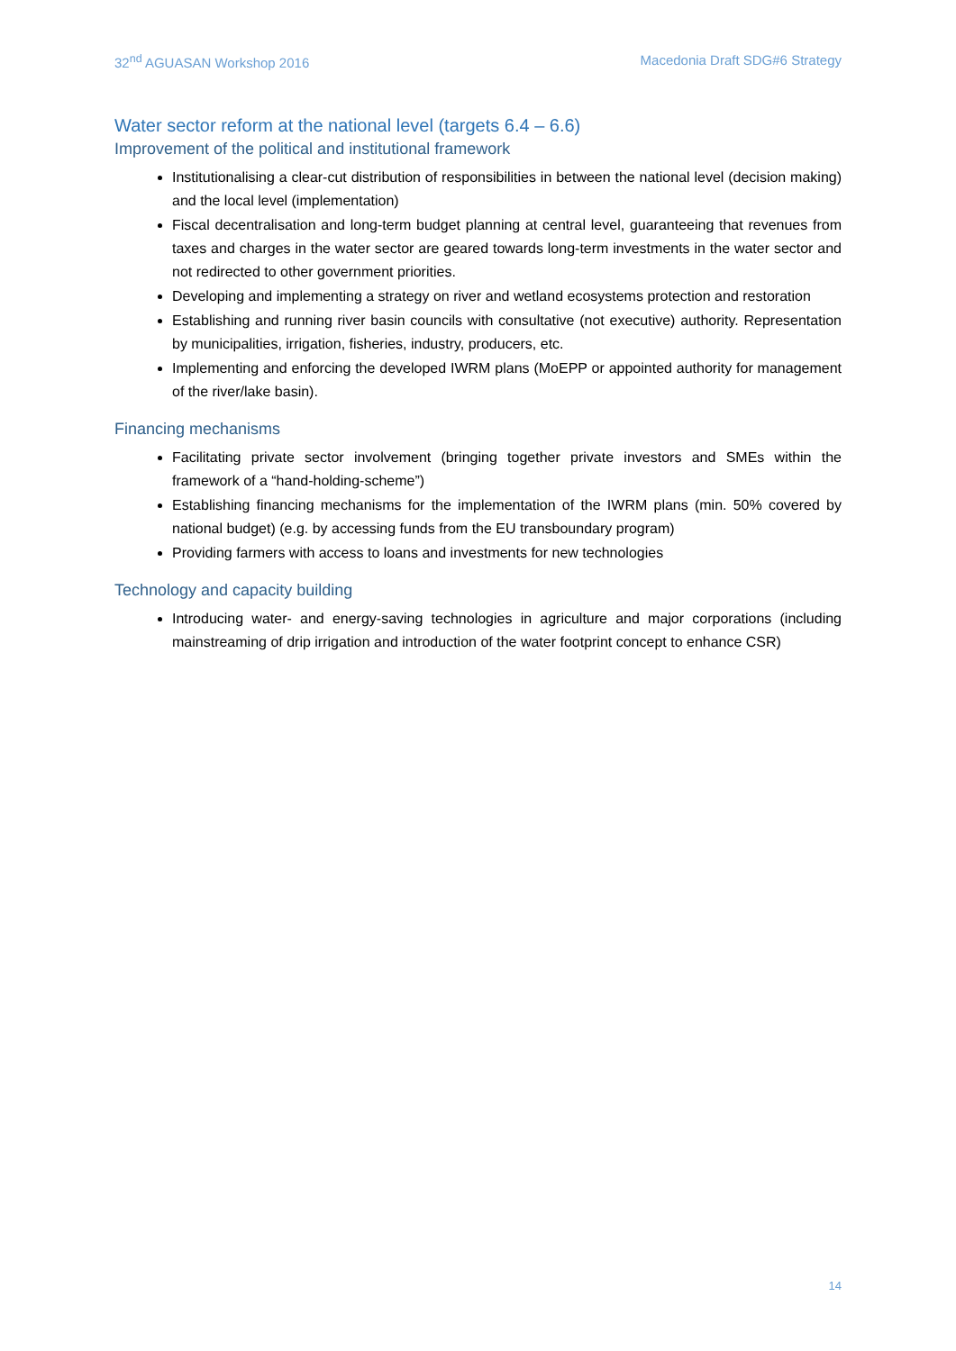32<sup>nd</sup> AGUASAN Workshop 2016 Macedonia Draft SDG#6 Strategy
Water sector reform at the national level (targets 6.4 – 6.6)
Improvement of the political and institutional framework
Institutionalising a clear-cut distribution of responsibilities in between the national level (decision making) and the local level (implementation)
Fiscal decentralisation and long-term budget planning at central level, guaranteeing that revenues from taxes and charges in the water sector are geared towards long-term investments in the water sector and not redirected to other government priorities.
Developing and implementing a strategy on river and wetland ecosystems protection and restoration
Establishing and running river basin councils with consultative (not executive) authority. Representation by municipalities, irrigation, fisheries, industry, producers, etc.
Implementing and enforcing the developed IWRM plans (MoEPP or appointed authority for management of the river/lake basin).
Financing mechanisms
Facilitating private sector involvement (bringing together private investors and SMEs within the framework of a “hand-holding-scheme”)
Establishing financing mechanisms for the implementation of the IWRM plans (min. 50% covered by national budget) (e.g. by accessing funds from the EU transboundary program)
Providing farmers with access to loans and investments for new technologies
Technology and capacity building
Introducing water- and energy-saving technologies in agriculture and major corporations (including mainstreaming of drip irrigation and introduction of the water footprint concept to enhance CSR)
14